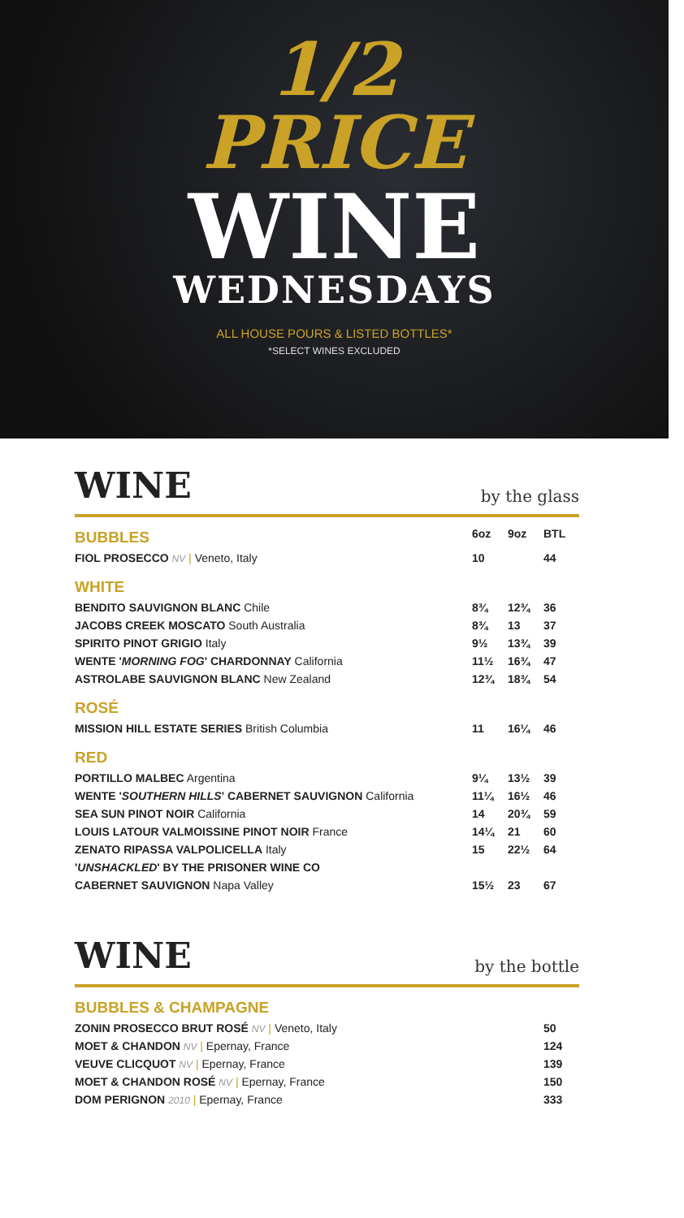1/2
PRICE
WINE
WEDNESDAYS
ALL HOUSE POURS & LISTED BOTTLES*
*SELECT WINES EXCLUDED
WINE by the glass
| BUBBLES | 6oz | 9oz | BTL |
| FIOL PROSECCO NV / Veneto, Italy | 10 | | 44 |
| WHITE | | | |
| BENDITO SAUVIGNON BLANC Chile | 8¾ | 12¾ | 36 |
| JACOBS CREEK MOSCATO South Australia | 8¾ | 13 | 37 |
| SPIRITO PINOT GRIGIO Italy | 9½ | 13¾ | 39 |
| WENTE ' MORNING FOG ' CHARDONNAY California | 11½ | 16¾ | 47 |
| ASTROLABE SAUVIGNON BLANC New Zealand | 12¾ | 18¾ | 54 |
| ROSÉ | | | |
| MISSION HILL ESTATE SERIES British Columbia | 11 | 16¼ | 46 |
| RED | | | |
| PORTILLO MALBEC Argentina | 9¼ | 13½ | 39 |
| WENTE ' SOUTHERN HILLS ' CABERNET SAUVIGNON California | 11¼ | 16½ | 46 |
| SEA SUN PINOT NOIR California | 14 | 20¾ | 59 |
| LOUIS LATOUR VALMOISSINE PINOT NOIR France | 14¼ | 21 | 60 |
| ZENATO RIPASSA VALPOLICELLA Italy | 15 | 22½ | 64 |
| ' UNSHACKLED ' BY THE PRISONER WINE CO | | | |
| CABERNET SAUVIGNON Napa Valley | 15½ | 23 | 67 |
WINE by the bottle
| BUBBLES & CHAMPAGNE | |
| ZONIN PROSECCO BRUT ROSÉ NV / Veneto, Italy | 50 |
| MOET & CHANDON NV / Epernay, France | 124 |
| VEUVE CLICQUOT NV / Epernay, France | 139 |
| MOET & CHANDON ROSÉ NV / Epernay, France | 150 |
| DOM PERIGNON 2010 / Epernay, France | 333 |